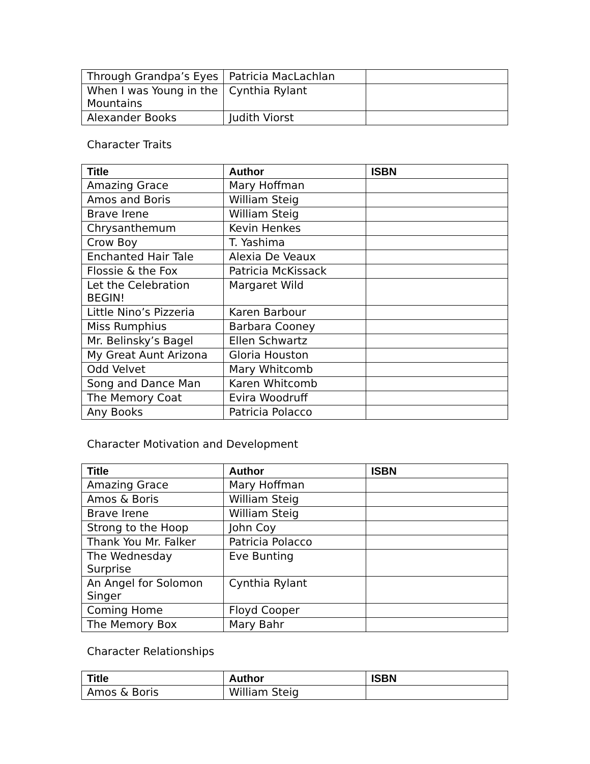| Through Grandpa’s Eyes | Patricia MacLachlan | |
| When I was Young in the Mountains | Cynthia Rylant | |
| Alexander Books | Judith Viorst | |
Character Traits
| Title | Author | ISBN |
| --- | --- | --- |
| Amazing Grace | Mary Hoffman | |
| Amos and Boris | William Steig | |
| Brave Irene | William Steig | |
| Chrysanthemum | Kevin Henkes | |
| Crow Boy | T. Yashima | |
| Enchanted Hair Tale | Alexia De Veaux | |
| Flossie & the Fox | Patricia McKissack | |
| Let the Celebration BEGIN! | Margaret Wild | |
| Little Nino’s Pizzeria | Karen Barbour | |
| Miss Rumphius | Barbara Cooney | |
| Mr. Belinsky’s Bagel | Ellen Schwartz | |
| My Great Aunt Arizona | Gloria Houston | |
| Odd Velvet | Mary Whitcomb | |
| Song and Dance Man | Karen Whitcomb | |
| The Memory Coat | Evira Woodruff | |
| Any Books | Patricia Polacco | |
Character Motivation and Development
| Title | Author | ISBN |
| --- | --- | --- |
| Amazing Grace | Mary Hoffman | |
| Amos & Boris | William Steig | |
| Brave Irene | William Steig | |
| Strong to the Hoop | John Coy | |
| Thank You Mr. Falker | Patricia Polacco | |
| The Wednesday Surprise | Eve Bunting | |
| An Angel for Solomon Singer | Cynthia Rylant | |
| Coming Home | Floyd Cooper | |
| The Memory Box | Mary Bahr | |
Character Relationships
| Title | Author | ISBN |
| --- | --- | --- |
| Amos & Boris | William Steig | |